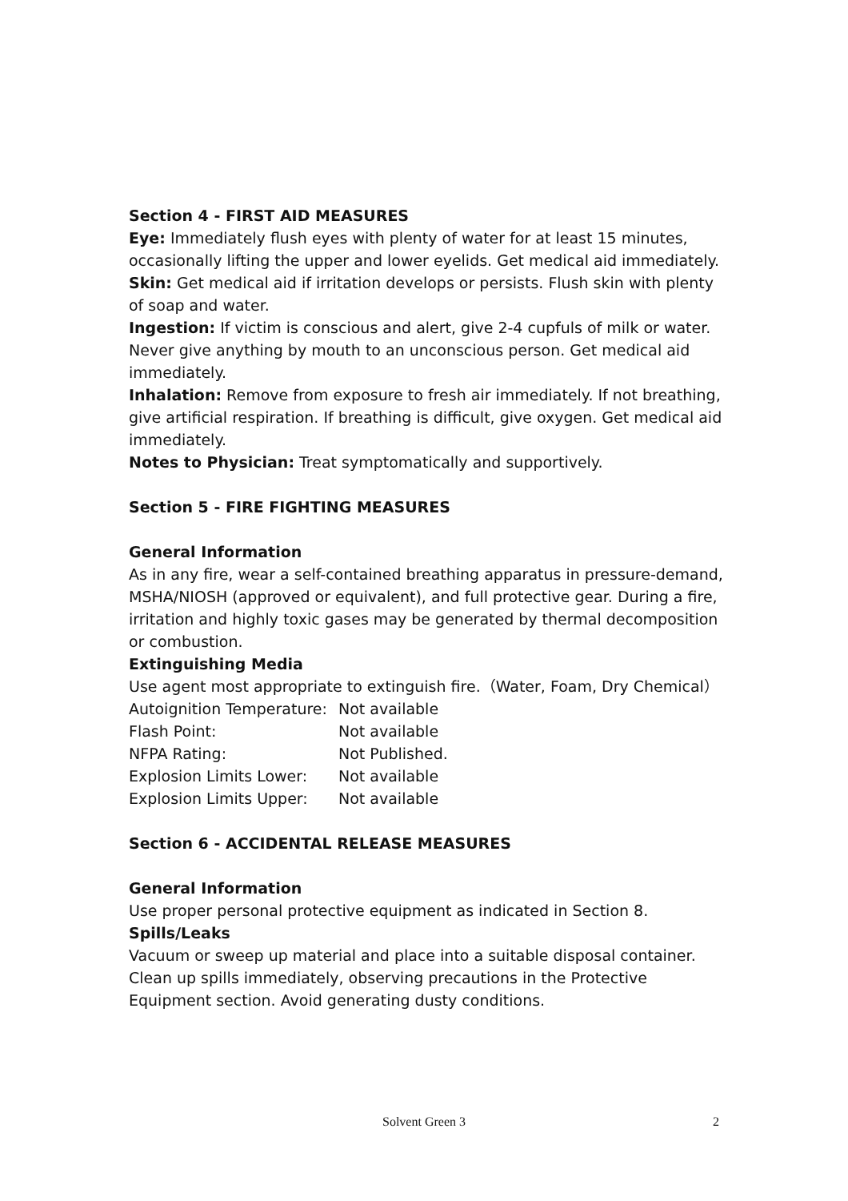Section 4 - FIRST AID MEASURES
Eye: Immediately flush eyes with plenty of water for at least 15 minutes, occasionally lifting the upper and lower eyelids. Get medical aid immediately.
Skin: Get medical aid if irritation develops or persists. Flush skin with plenty of soap and water.
Ingestion: If victim is conscious and alert, give 2-4 cupfuls of milk or water. Never give anything by mouth to an unconscious person. Get medical aid immediately.
Inhalation: Remove from exposure to fresh air immediately. If not breathing, give artificial respiration. If breathing is difficult, give oxygen. Get medical aid immediately.
Notes to Physician: Treat symptomatically and supportively.
Section 5 - FIRE FIGHTING MEASURES
General Information
As in any fire, wear a self-contained breathing apparatus in pressure-demand, MSHA/NIOSH (approved or equivalent), and full protective gear. During a fire, irritation and highly toxic gases may be generated by thermal decomposition or combustion.
Extinguishing Media
Use agent most appropriate to extinguish fire.（Water, Foam, Dry Chemical）
| Autoignition Temperature: | Not available |
| Flash Point: | Not available |
| NFPA Rating: | Not Published. |
| Explosion Limits Lower: | Not available |
| Explosion Limits Upper: | Not available |
Section 6 - ACCIDENTAL RELEASE MEASURES
General Information
Use proper personal protective equipment as indicated in Section 8.
Spills/Leaks
Vacuum or sweep up material and place into a suitable disposal container. Clean up spills immediately, observing precautions in the Protective Equipment section. Avoid generating dusty conditions.
Solvent Green 3 2